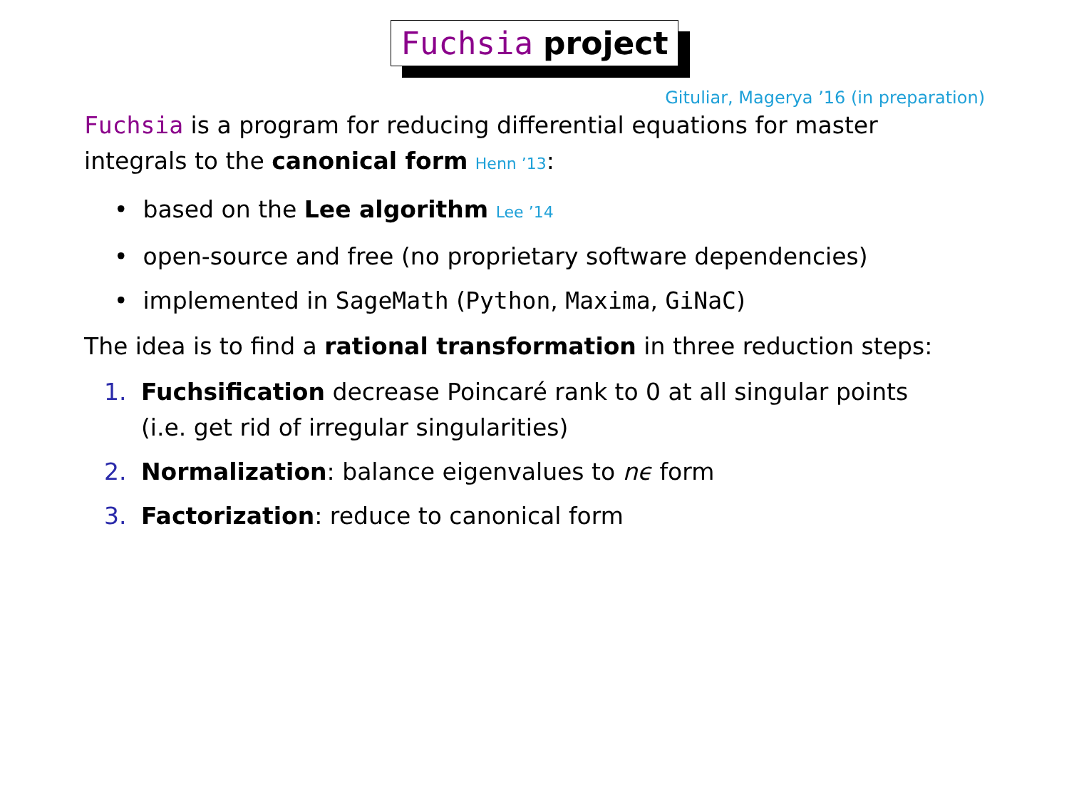Fuchsia project
Gituliar, Magerya ’16 (in preparation)
Fuchsia is a program for reducing differential equations for master integrals to the canonical form Henn ’13:
• based on the Lee algorithm Lee ’14
• open-source and free (no proprietary software dependencies)
• implemented in SageMath (Python, Maxima, GiNaC)
The idea is to find a rational transformation in three reduction steps:
1. Fuchsification decrease Poincaré rank to 0 at all singular points
(i.e. get rid of irregular singularities)
2. Normalization: balance eigenvalues to nϵ form
3. Factorization: reduce to canonical form